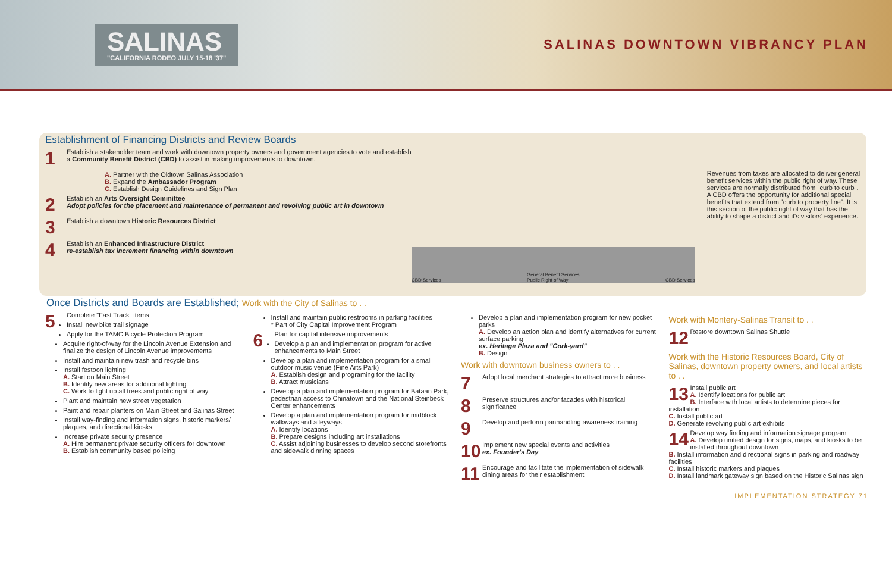SALINAS
"CALIFORNIA RODEO JULY 15-18 '37"
SALINAS DOWNTOWN VIBRANCY PLAN
Establishment of Financing Districts and Review Boards
1 Establish a stakeholder team and work with downtown property owners and government agencies to vote and establish a Community Benefit District (CBD) to assist in making improvements to downtown.
A. Partner with the Oldtown Salinas Association
B. Expand the Ambassador Program
C. Establish Design Guidelines and Sign Plan
2 Establish an Arts Oversight Committee
Adopt policies for the placement and maintenance of permanent and revolving public art in downtown
3 Establish a downtown Historic Resources District
4 Establish an Enhanced Infrastructure District
re-establish tax increment financing within downtown
CBD Services General Benefit Services
Public Right of Way CBD Services
Revenues from taxes are allocated to deliver general benefit services within the public right of way. These services are normally distributed from "curb to curb". A CBD offers the opportunity for additional special benefits that extend from "curb to property line". It is this section of the public right of way that has the ability to shape a district and it's visitors' experience.
Once Districts and Boards are Established; Work with the City of Salinas to . .
5 Complete "Fast Track" items
Install new bike trail signage
Apply for the TAMC Bicycle Protection Program
Acquire right-of-way for the Lincoln Avenue Extension and finalize the design of Lincoln Avenue improvements
Install and maintain new trash and recycle bins
Install festoon lighting
A. Start on Main Street
B. Identify new areas for additional lighting
C. Work to light up all trees and public right of way
Plant and maintain new street vegetation
Paint and repair planters on Main Street and Salinas Street
Install way-finding and information signs, historic markers/ plaques, and directional kiosks
Increase private security presence
A. Hire permanent private security officers for downtown
B. Establish community based policing
Install and maintain public restrooms in parking facilities
* Part of City Capital Improvement Program
6 Plan for capital intensive improvements
Develop a plan and implementation program for active enhancements to Main Street
Develop a plan and implementation program for a small outdoor music venue (Fine Arts Park)
A. Establish design and programing for the facility
B. Attract musicians
Develop a plan and implementation program for Bataan Park, pedestrian access to Chinatown and the National Steinbeck Center enhancements
Develop a plan and implementation program for midblock walkways and alleyways
A. Identify locations
B. Prepare designs including art installations
C. Assist adjoining businesses to develop second storefronts and sidewalk dinning spaces
Develop a plan and implementation program for new pocket parks
A. Develop an action plan and identify alternatives for current surface parking
ex. Heritage Plaza and "Cork-yard"
B. Design
Work with downtown business owners to . .
7 Adopt local merchant strategies to attract more business
8 Preserve structures and/or facades with historical significance
9 Develop and perform panhandling awareness training
10 Implement new special events and activities
ex. Founder's Day
11 Encourage and facilitate the implementation of sidewalk dining areas for their establishment
Work with Montery-Salinas Transit to . .
12 Restore downtown Salinas Shuttle
Work with the Historic Resources Board, City of Salinas, downtown property owners, and local artists to . .
13 Install public art
A. Identify locations for public art
B. Interface with local artists to determine pieces for installation
C. Install public art
D. Generate revolving public art exhibits
14 Develop way finding and information signage program
A. Develop unified design for signs, maps, and kiosks to be installed throughout downtown
B. Install information and directional signs in parking and roadway facilities
C. Install historic markers and plaques
D. Install landmark gateway sign based on the Historic Salinas sign
IMPLEMENTATION STRATEGY 71